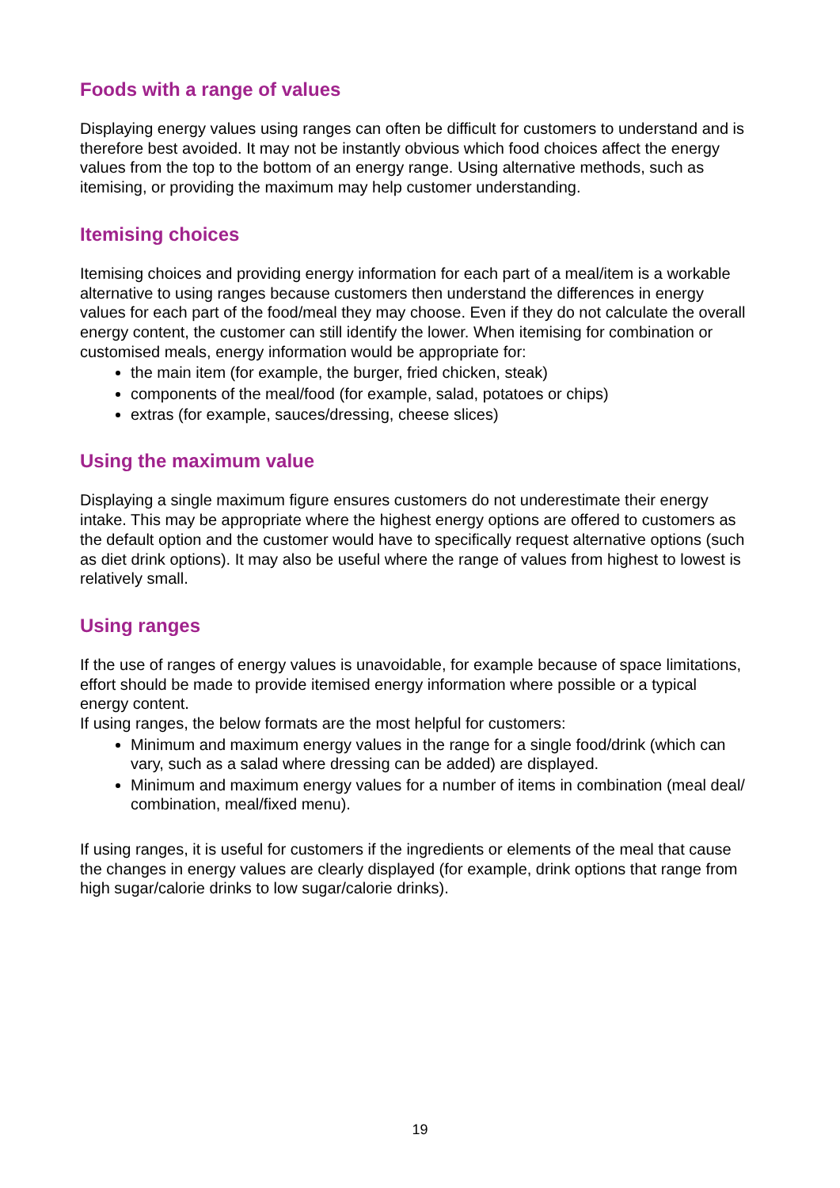Foods with a range of values
Displaying energy values using ranges can often be difficult for customers to understand and is therefore best avoided. It may not be instantly obvious which food choices affect the energy values from the top to the bottom of an energy range. Using alternative methods, such as itemising, or providing the maximum may help customer understanding.
Itemising choices
Itemising choices and providing energy information for each part of a meal/item is a workable alternative to using ranges because customers then understand the differences in energy values for each part of the food/meal they may choose. Even if they do not calculate the overall energy content, the customer can still identify the lower. When itemising for combination or customised meals, energy information would be appropriate for:
the main item (for example, the burger, fried chicken, steak)
components of the meal/food (for example, salad, potatoes or chips)
extras (for example, sauces/dressing, cheese slices)
Using the maximum value
Displaying a single maximum figure ensures customers do not underestimate their energy intake. This may be appropriate where the highest energy options are offered to customers as the default option and the customer would have to specifically request alternative options (such as diet drink options). It may also be useful where the range of values from highest to lowest is relatively small.
Using ranges
If the use of ranges of energy values is unavoidable, for example because of space limitations, effort should be made to provide itemised energy information where possible or a typical energy content.
If using ranges, the below formats are the most helpful for customers:
Minimum and maximum energy values in the range for a single food/drink (which can vary, such as a salad where dressing can be added) are displayed.
Minimum and maximum energy values for a number of items in combination (meal deal/ combination, meal/fixed menu).
If using ranges, it is useful for customers if the ingredients or elements of the meal that cause the changes in energy values are clearly displayed (for example, drink options that range from high sugar/calorie drinks to low sugar/calorie drinks).
19